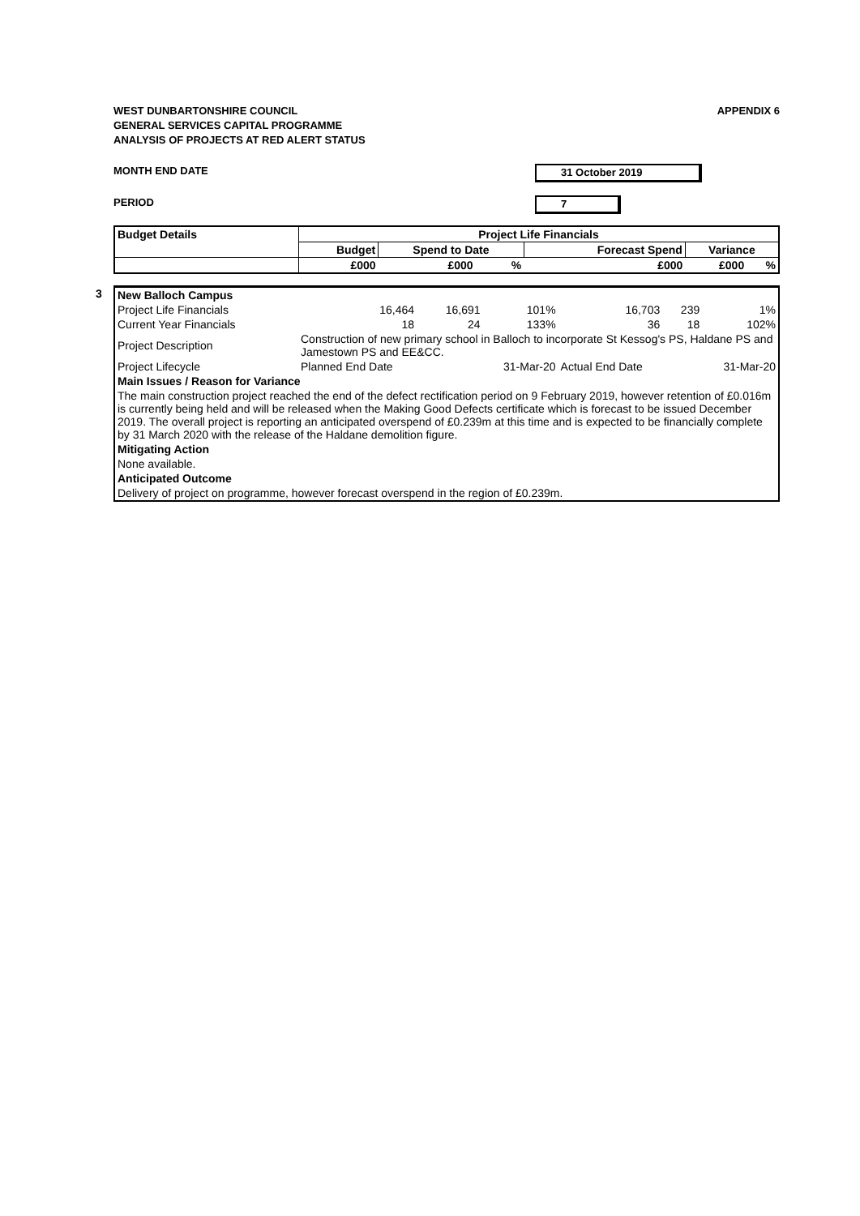WEST DUNBARTONSHIRE COUNCIL
GENERAL SERVICES CAPITAL PROGRAMME
ANALYSIS OF PROJECTS AT RED ALERT STATUS
APPENDIX 6
MONTH END DATE 31 October 2019
PERIOD 7
| Budget Details | Project Life Financials | | | | | |
| --- | --- | --- | --- | --- | --- | --- |
| | Budget | Spend to Date | | Forecast Spend | Variance | |
| | £000 | £000 | % | £000 | £000 | % |
3
| New Balloch Campus | | | | | | |
| Project Life Financials | 16,464 | 16,691 | 101% | 16,703 | 239 | 1% |
| Current Year Financials | 18 | 24 | 133% | 36 | 18 | 102% |
| Project Description | Construction of new primary school in Balloch to incorporate St Kessog's PS, Haldane PS and Jamestown PS and EE&CC. | | | | | |
| Project Lifecycle | Planned End Date | | 31-Mar-20 | Actual End Date | | 31-Mar-20 |
| Main Issues / Reason for Variance | | | | | | |
| The main construction project reached the end of the defect rectification period on 9 February 2019, however retention of £0.016m is currently being held and will be released when the Making Good Defects certificate which is forecast to be issued December 2019. The overall project is reporting an anticipated overspend of £0.239m at this time and is expected to be financially complete by 31 March 2020 with the release of the Haldane demolition figure. | | | | | | |
| Mitigating Action | | | | | | |
| None available. | | | | | | |
| Anticipated Outcome | | | | | | |
| Delivery of project on programme, however forecast overspend in the region of £0.239m. | | | | | | |